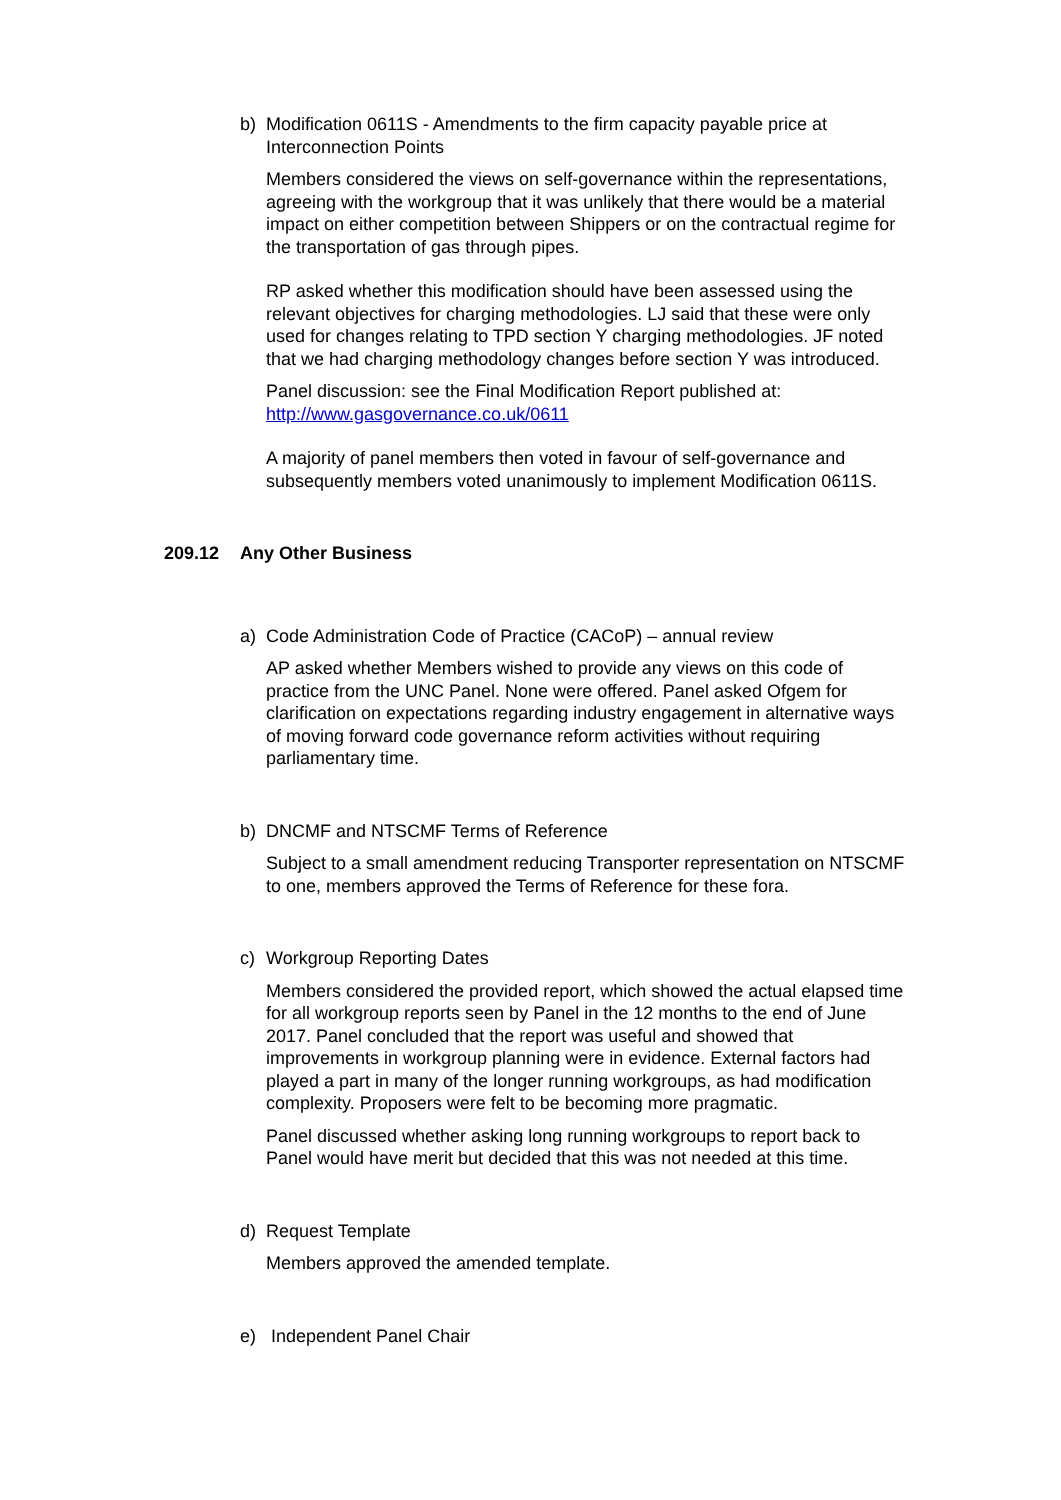b) Modification 0611S - Amendments to the firm capacity payable price at Interconnection Points
Members considered the views on self-governance within the representations, agreeing with the workgroup that it was unlikely that there would be a material impact on either competition between Shippers or on the contractual regime for the transportation of gas through pipes.
RP asked whether this modification should have been assessed using the relevant objectives for charging methodologies. LJ said that these were only used for changes relating to TPD section Y charging methodologies. JF noted that we had charging methodology changes before section Y was introduced.
Panel discussion: see the Final Modification Report published at: http://www.gasgovernance.co.uk/0611
A majority of panel members then voted in favour of self-governance and subsequently members voted unanimously to implement Modification 0611S.
209.12 Any Other Business
a) Code Administration Code of Practice (CACoP) – annual review
AP asked whether Members wished to provide any views on this code of practice from the UNC Panel. None were offered. Panel asked Ofgem for clarification on expectations regarding industry engagement in alternative ways of moving forward code governance reform activities without requiring parliamentary time.
b) DNCMF and NTSCMF Terms of Reference
Subject to a small amendment reducing Transporter representation on NTSCMF to one, members approved the Terms of Reference for these fora.
c) Workgroup Reporting Dates
Members considered the provided report, which showed the actual elapsed time for all workgroup reports seen by Panel in the 12 months to the end of June 2017. Panel concluded that the report was useful and showed that improvements in workgroup planning were in evidence. External factors had played a part in many of the longer running workgroups, as had modification complexity. Proposers were felt to be becoming more pragmatic.
Panel discussed whether asking long running workgroups to report back to Panel would have merit but decided that this was not needed at this time.
d) Request Template
Members approved the amended template.
e) Independent Panel Chair